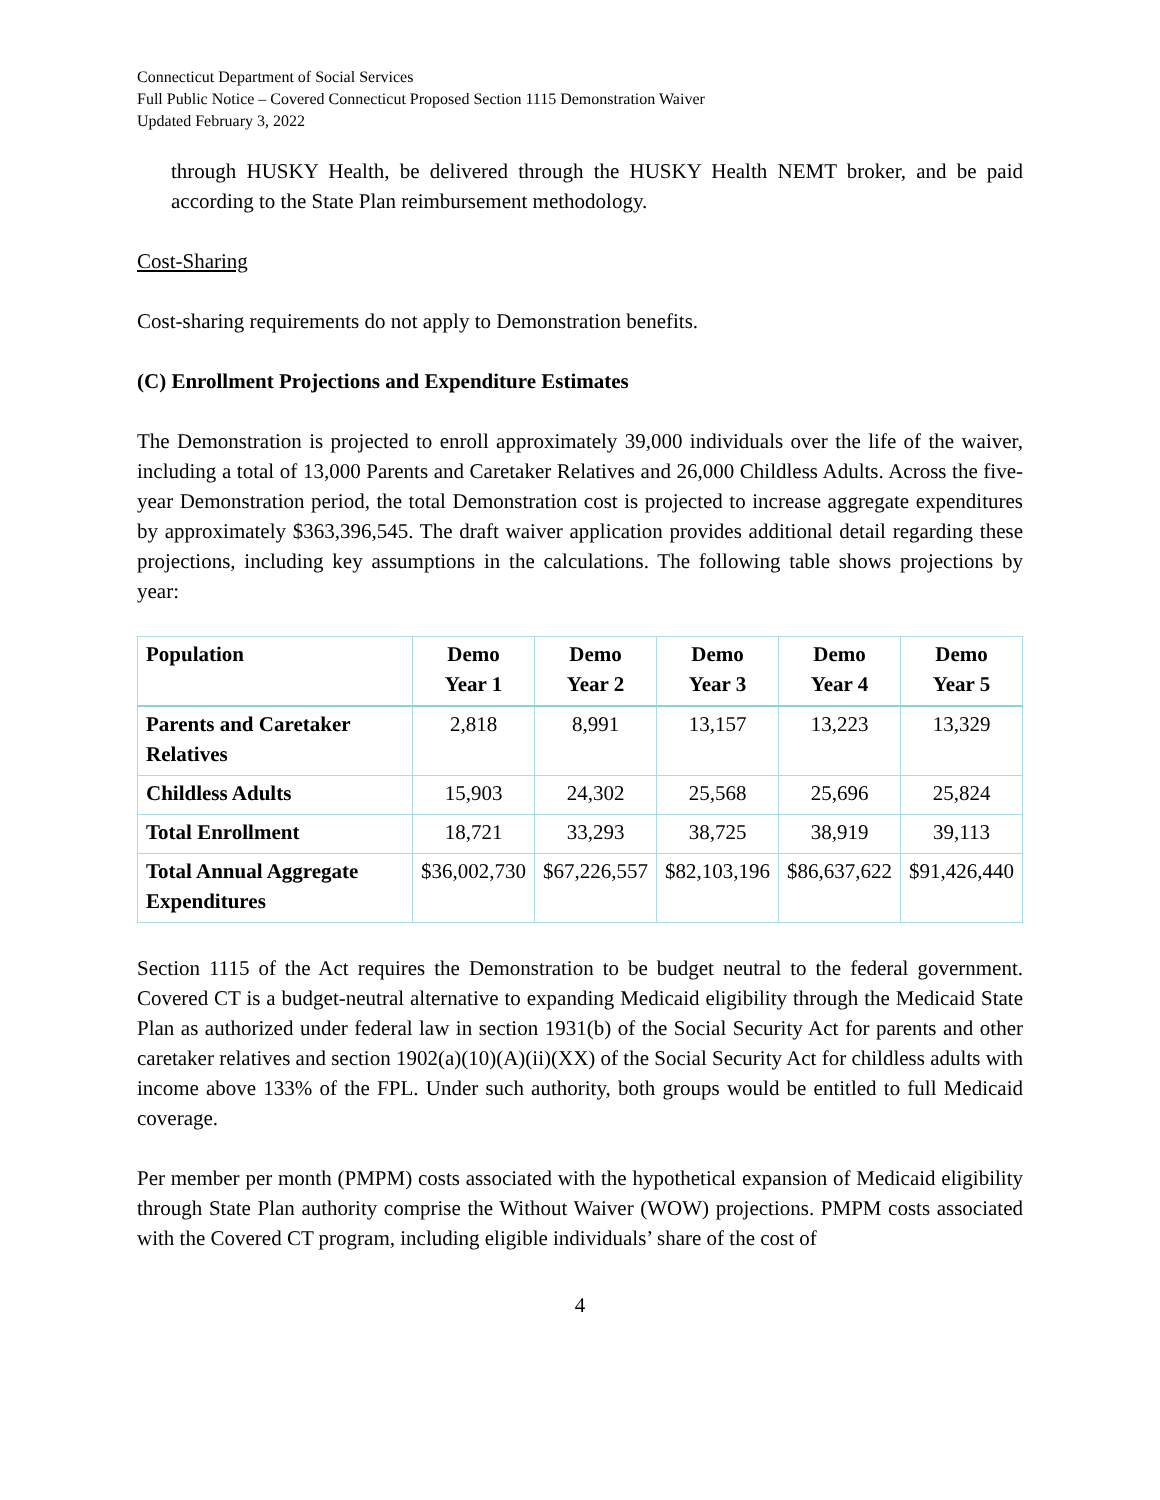Connecticut Department of Social Services
Full Public Notice – Covered Connecticut Proposed Section 1115 Demonstration Waiver
Updated February 3, 2022
through HUSKY Health, be delivered through the HUSKY Health NEMT broker, and be paid according to the State Plan reimbursement methodology.
Cost-Sharing
Cost-sharing requirements do not apply to Demonstration benefits.
(C) Enrollment Projections and Expenditure Estimates
The Demonstration is projected to enroll approximately 39,000 individuals over the life of the waiver, including a total of 13,000 Parents and Caretaker Relatives and 26,000 Childless Adults. Across the five-year Demonstration period, the total Demonstration cost is projected to increase aggregate expenditures by approximately $363,396,545. The draft waiver application provides additional detail regarding these projections, including key assumptions in the calculations. The following table shows projections by year:
| Population | Demo Year 1 | Demo Year 2 | Demo Year 3 | Demo Year 4 | Demo Year 5 |
| --- | --- | --- | --- | --- | --- |
| Parents and Caretaker Relatives | 2,818 | 8,991 | 13,157 | 13,223 | 13,329 |
| Childless Adults | 15,903 | 24,302 | 25,568 | 25,696 | 25,824 |
| Total Enrollment | 18,721 | 33,293 | 38,725 | 38,919 | 39,113 |
| Total Annual Aggregate Expenditures | $36,002,730 | $67,226,557 | $82,103,196 | $86,637,622 | $91,426,440 |
Section 1115 of the Act requires the Demonstration to be budget neutral to the federal government. Covered CT is a budget-neutral alternative to expanding Medicaid eligibility through the Medicaid State Plan as authorized under federal law in section 1931(b) of the Social Security Act for parents and other caretaker relatives and section 1902(a)(10)(A)(ii)(XX) of the Social Security Act for childless adults with income above 133% of the FPL. Under such authority, both groups would be entitled to full Medicaid coverage.
Per member per month (PMPM) costs associated with the hypothetical expansion of Medicaid eligibility through State Plan authority comprise the Without Waiver (WOW) projections. PMPM costs associated with the Covered CT program, including eligible individuals’ share of the cost of
4